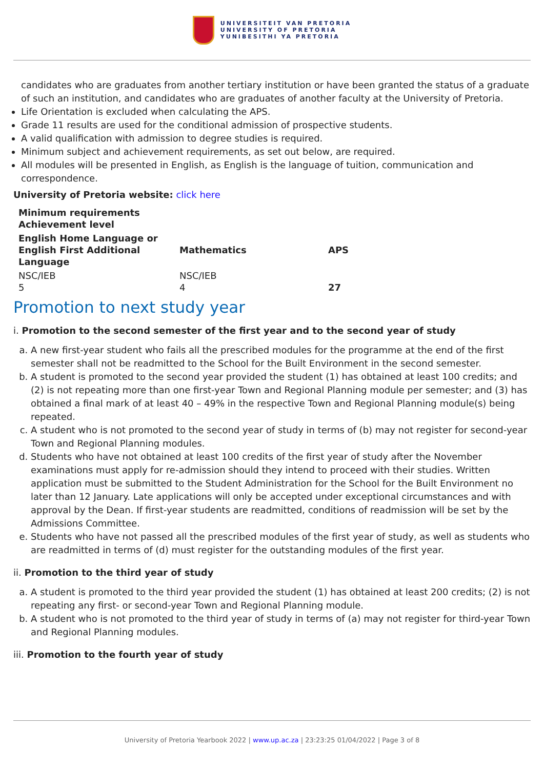UNIVERSITEIT VAN PRETORIA
UNIVERSITY OF PRETORIA
YUNIBESITHI YA PRETORIA
candidates who are graduates from another tertiary institution or have been granted the status of a graduate of such an institution, and candidates who are graduates of another faculty at the University of Pretoria.
Life Orientation is excluded when calculating the APS.
Grade 11 results are used for the conditional admission of prospective students.
A valid qualification with admission to degree studies is required.
Minimum subject and achievement requirements, as set out below, are required.
All modules will be presented in English, as English is the language of tuition, communication and correspondence.
University of Pretoria website: click here
| Minimum requirements Achievement level | | |
| --- | --- | --- |
| English Home Language or English First Additional Language | Mathematics | APS |
| NSC/IEB 5 | NSC/IEB 4 | 27 |
Promotion to next study year
i. Promotion to the second semester of the first year and to the second year of study
a. A new first-year student who fails all the prescribed modules for the programme at the end of the first semester shall not be readmitted to the School for the Built Environment in the second semester.
b. A student is promoted to the second year provided the student (1) has obtained at least 100 credits; and (2) is not repeating more than one first-year Town and Regional Planning module per semester; and (3) has obtained a final mark of at least 40 – 49% in the respective Town and Regional Planning module(s) being repeated.
c. A student who is not promoted to the second year of study in terms of (b) may not register for second-year Town and Regional Planning modules.
d. Students who have not obtained at least 100 credits of the first year of study after the November examinations must apply for re-admission should they intend to proceed with their studies. Written application must be submitted to the Student Administration for the School for the Built Environment no later than 12 January. Late applications will only be accepted under exceptional circumstances and with approval by the Dean. If first-year students are readmitted, conditions of readmission will be set by the Admissions Committee.
e. Students who have not passed all the prescribed modules of the first year of study, as well as students who are readmitted in terms of (d) must register for the outstanding modules of the first year.
ii. Promotion to the third year of study
a. A student is promoted to the third year provided the student (1) has obtained at least 200 credits; (2) is not repeating any first- or second-year Town and Regional Planning module.
b. A student who is not promoted to the third year of study in terms of (a) may not register for third-year Town and Regional Planning modules.
iii. Promotion to the fourth year of study
University of Pretoria Yearbook 2022 | www.up.ac.za | 23:23:25 01/04/2022 | Page 3 of 8